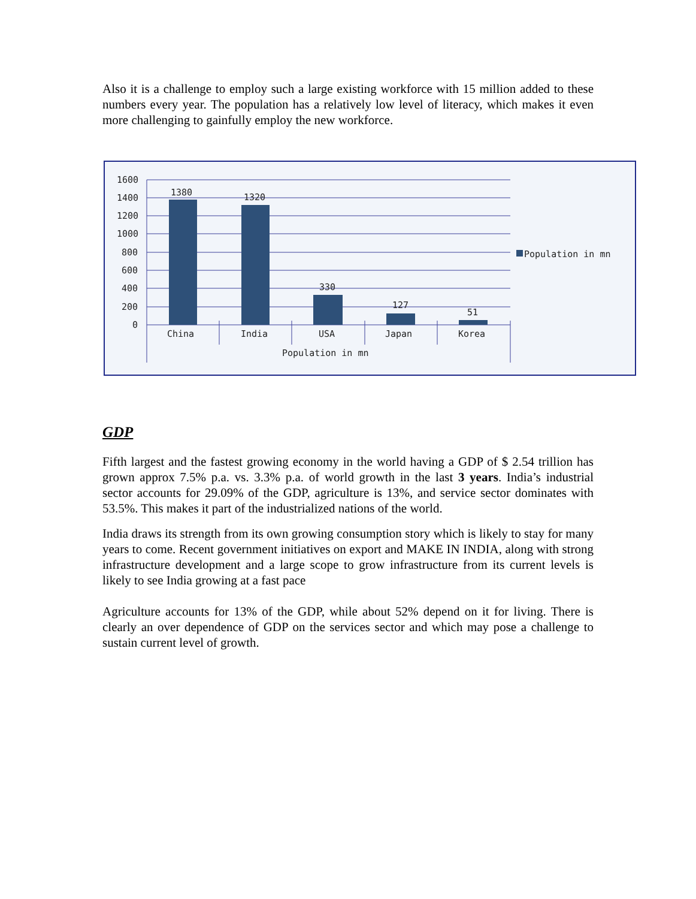Also it is a challenge to employ such a large existing workforce with 15 million added to these numbers every year. The population has a relatively low level of literacy, which makes it even more challenging to gainfully employ the new workforce.
1600
1400
1200
1000
800
600
400
200
0
1380
1320
330
127
51
China
India
USA
Japan
Korea
Population in mn
Population in mn
GDP
Fifth largest and the fastest growing economy in the world having a GDP of $ 2.54 trillion has grown approx 7.5% p.a. vs. 3.3% p.a. of world growth in the last 3 years. India’s industrial sector accounts for 29.09% of the GDP, agriculture is 13%, and service sector dominates with 53.5%. This makes it part of the industrialized nations of the world.
India draws its strength from its own growing consumption story which is likely to stay for many years to come. Recent government initiatives on export and MAKE IN INDIA, along with strong infrastructure development and a large scope to grow infrastructure from its current levels is likely to see India growing at a fast pace
Agriculture accounts for 13% of the GDP, while about 52% depend on it for living. There is clearly an over dependence of GDP on the services sector and which may pose a challenge to sustain current level of growth.